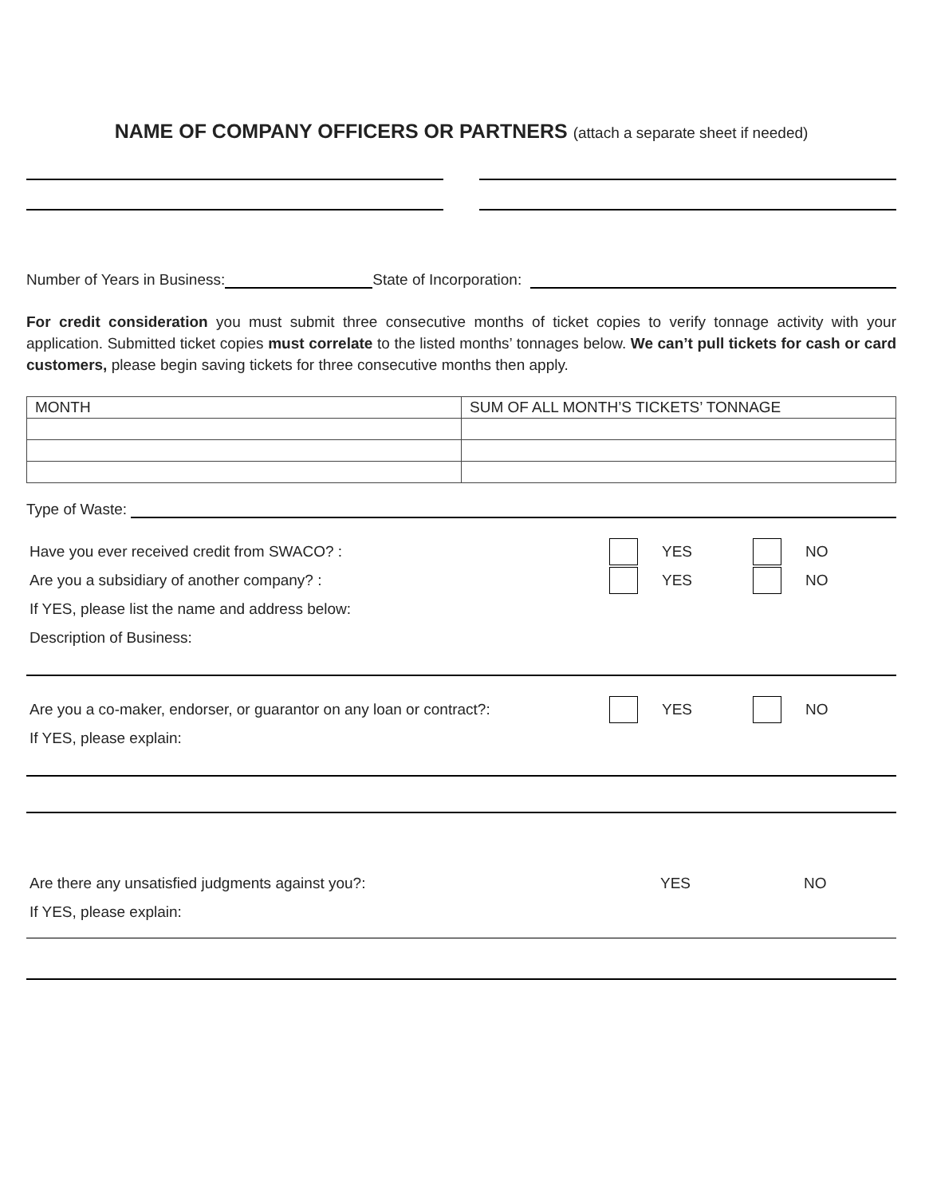NAME OF COMPANY OFFICERS OR PARTNERS (attach a separate sheet if needed)
Number of Years in Business:
State of Incorporation:
For credit consideration you must submit three consecutive months of ticket copies to verify tonnage activity with your application. Submitted ticket copies must correlate to the listed months’ tonnages below. We can’t pull tickets for cash or card customers, please begin saving tickets for three consecutive months then apply.
| MONTH | SUM OF ALL MONTH’S TICKETS’ TONNAGE |
| --- | --- |
Type of Waste:
Have you ever received credit from SWACO? : YES NO
Are you a subsidiary of another company? : YES NO
If YES, please list the name and address below:
Description of Business:
Are you a co-maker, endorser, or guarantor on any loan or contract?: YES NO
If YES, please explain:
Are there any unsatisfied judgments against you?: YES NO
If YES, please explain: